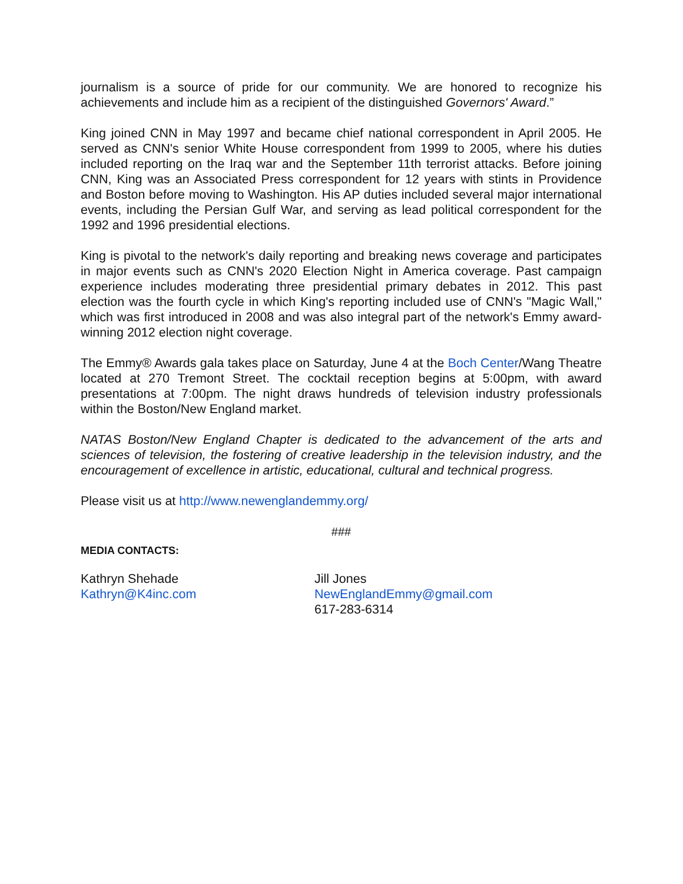journalism is a source of pride for our community. We are honored to recognize his achievements and include him as a recipient of the distinguished Governors' Award.”
King joined CNN in May 1997 and became chief national correspondent in April 2005. He served as CNN's senior White House correspondent from 1999 to 2005, where his duties included reporting on the Iraq war and the September 11th terrorist attacks. Before joining CNN, King was an Associated Press correspondent for 12 years with stints in Providence and Boston before moving to Washington. His AP duties included several major international events, including the Persian Gulf War, and serving as lead political correspondent for the 1992 and 1996 presidential elections.
King is pivotal to the network's daily reporting and breaking news coverage and participates in major events such as CNN's 2020 Election Night in America coverage. Past campaign experience includes moderating three presidential primary debates in 2012. This past election was the fourth cycle in which King's reporting included use of CNN's "Magic Wall," which was first introduced in 2008 and was also integral part of the network's Emmy award-winning 2012 election night coverage.
The Emmy® Awards gala takes place on Saturday, June 4 at the Boch Center/Wang Theatre located at 270 Tremont Street. The cocktail reception begins at 5:00pm, with award presentations at 7:00pm. The night draws hundreds of television industry professionals within the Boston/New England market.
NATAS Boston/New England Chapter is dedicated to the advancement of the arts and sciences of television, the fostering of creative leadership in the television industry, and the encouragement of excellence in artistic, educational, cultural and technical progress.
Please visit us at http://www.newenglandemmy.org/
###
MEDIA CONTACTS:
Kathryn Shehade
Kathryn@K4inc.com
Jill Jones
NewEnglandEmmy@gmail.com
617-283-6314